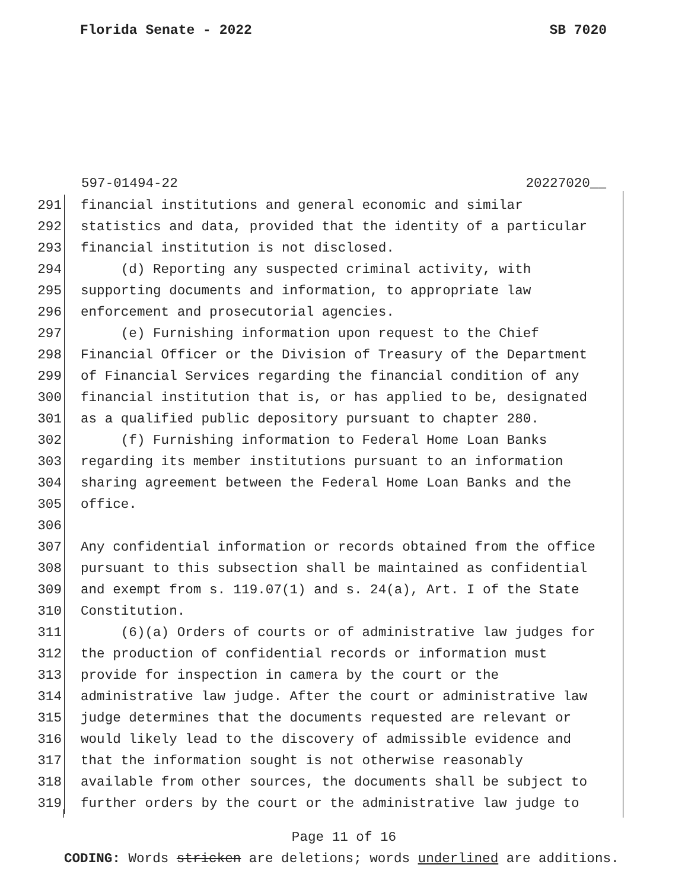Florida Senate - 2022 SB 7020
597-01494-22 20227020__
291 financial institutions and general economic and similar
292 statistics and data, provided that the identity of a particular
293 financial institution is not disclosed.
294 (d) Reporting any suspected criminal activity, with
295 supporting documents and information, to appropriate law
296 enforcement and prosecutorial agencies.
297 (e) Furnishing information upon request to the Chief
298 Financial Officer or the Division of Treasury of the Department
299 of Financial Services regarding the financial condition of any
300 financial institution that is, or has applied to be, designated
301 as a qualified public depository pursuant to chapter 280.
302 (f) Furnishing information to Federal Home Loan Banks
303 regarding its member institutions pursuant to an information
304 sharing agreement between the Federal Home Loan Banks and the
305 office.
306
307 Any confidential information or records obtained from the office
308 pursuant to this subsection shall be maintained as confidential
309 and exempt from s. 119.07(1) and s. 24(a), Art. I of the State
310 Constitution.
311 (6)(a) Orders of courts or of administrative law judges for
312 the production of confidential records or information must
313 provide for inspection in camera by the court or the
314 administrative law judge. After the court or administrative law
315 judge determines that the documents requested are relevant or
316 would likely lead to the discovery of admissible evidence and
317 that the information sought is not otherwise reasonably
318 available from other sources, the documents shall be subject to
319 further orders by the court or the administrative law judge to
Page 11 of 16
CODING: Words stricken are deletions; words underlined are additions.